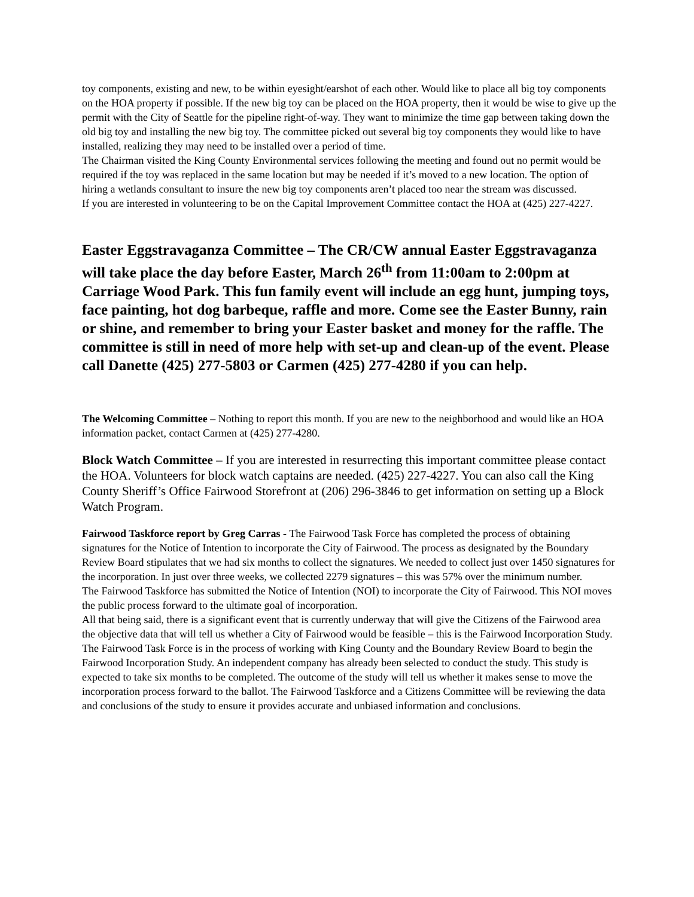toy components, existing and new, to be within eyesight/earshot of each other. Would like to place all big toy components on the HOA property if possible. If the new big toy can be placed on the HOA property, then it would be wise to give up the permit with the City of Seattle for the pipeline right-of-way. They want to minimize the time gap between taking down the old big toy and installing the new big toy. The committee picked out several big toy components they would like to have installed, realizing they may need to be installed over a period of time.
The Chairman visited the King County Environmental services following the meeting and found out no permit would be required if the toy was replaced in the same location but may be needed if it’s moved to a new location. The option of hiring a wetlands consultant to insure the new big toy components aren’t placed too near the stream was discussed.
If you are interested in volunteering to be on the Capital Improvement Committee contact the HOA at (425) 227-4227.
Easter Eggstravaganza Committee – The CR/CW annual Easter Eggstravaganza will take place the day before Easter, March 26<sup>th</sup> from 11:00am to 2:00pm at Carriage Wood Park. This fun family event will include an egg hunt, jumping toys, face painting, hot dog barbeque, raffle and more. Come see the Easter Bunny, rain or shine, and remember to bring your Easter basket and money for the raffle. The committee is still in need of more help with set-up and clean-up of the event. Please call Danette (425) 277-5803 or Carmen (425) 277-4280 if you can help.
The Welcoming Committee – Nothing to report this month. If you are new to the neighborhood and would like an HOA information packet, contact Carmen at (425) 277-4280.
Block Watch Committee – If you are interested in resurrecting this important committee please contact the HOA. Volunteers for block watch captains are needed. (425) 227-4227. You can also call the King County Sheriff’s Office Fairwood Storefront at (206) 296-3846 to get information on setting up a Block Watch Program.
Fairwood Taskforce report by Greg Carras - The Fairwood Task Force has completed the process of obtaining signatures for the Notice of Intention to incorporate the City of Fairwood. The process as designated by the Boundary Review Board stipulates that we had six months to collect the signatures. We needed to collect just over 1450 signatures for the incorporation. In just over three weeks, we collected 2279 signatures – this was 57% over the minimum number.
The Fairwood Taskforce has submitted the Notice of Intention (NOI) to incorporate the City of Fairwood. This NOI moves the public process forward to the ultimate goal of incorporation.
All that being said, there is a significant event that is currently underway that will give the Citizens of the Fairwood area the objective data that will tell us whether a City of Fairwood would be feasible – this is the Fairwood Incorporation Study. The Fairwood Task Force is in the process of working with King County and the Boundary Review Board to begin the Fairwood Incorporation Study. An independent company has already been selected to conduct the study. This study is expected to take six months to be completed. The outcome of the study will tell us whether it makes sense to move the incorporation process forward to the ballot. The Fairwood Taskforce and a Citizens Committee will be reviewing the data and conclusions of the study to ensure it provides accurate and unbiased information and conclusions.